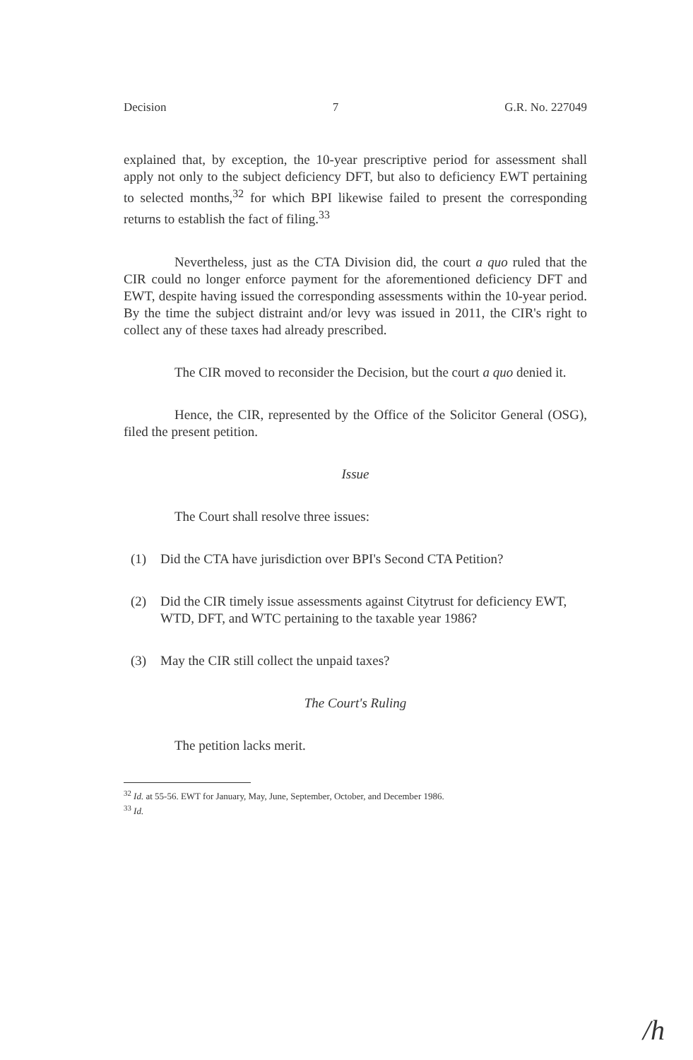Decision 7 G.R. No. 227049
explained that, by exception, the 10-year prescriptive period for assessment shall apply not only to the subject deficiency DFT, but also to deficiency EWT pertaining to selected months,<sup>32</sup> for which BPI likewise failed to present the corresponding returns to establish the fact of filing.<sup>33</sup>
Nevertheless, just as the CTA Division did, the court a quo ruled that the CIR could no longer enforce payment for the aforementioned deficiency DFT and EWT, despite having issued the corresponding assessments within the 10-year period. By the time the subject distraint and/or levy was issued in 2011, the CIR's right to collect any of these taxes had already prescribed.
The CIR moved to reconsider the Decision, but the court a quo denied it.
Hence, the CIR, represented by the Office of the Solicitor General (OSG), filed the present petition.
Issue
The Court shall resolve three issues:
(1) Did the CTA have jurisdiction over BPI's Second CTA Petition?
(2) Did the CIR timely issue assessments against Citytrust for deficiency EWT, WTD, DFT, and WTC pertaining to the taxable year 1986?
(3) May the CIR still collect the unpaid taxes?
The Court's Ruling
The petition lacks merit.
<sup>32</sup> Id. at 55-56. EWT for January, May, June, September, October, and December 1986.
<sup>33</sup> Id.
/h